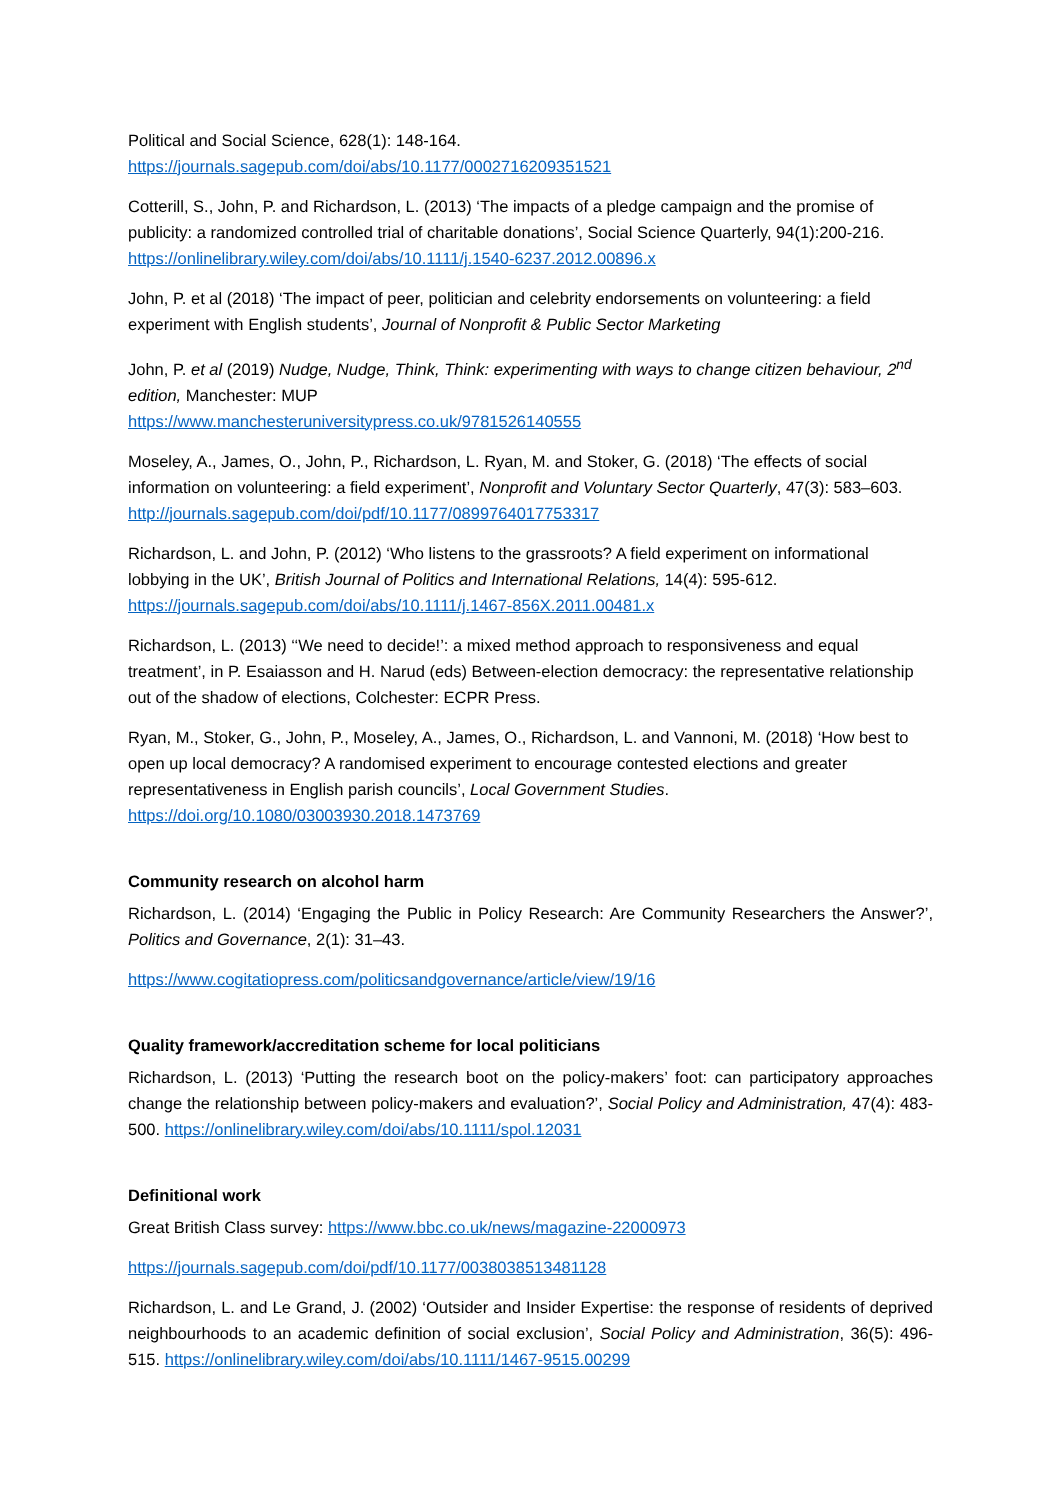Political and Social Science, 628(1): 148-164.
https://journals.sagepub.com/doi/abs/10.1177/0002716209351521
Cotterill, S., John, P. and Richardson, L. (2013) ‘The impacts of a pledge campaign and the promise of publicity: a randomized controlled trial of charitable donations’, Social Science Quarterly, 94(1):200-216. https://onlinelibrary.wiley.com/doi/abs/10.1111/j.1540-6237.2012.00896.x
John, P. et al (2018) ‘The impact of peer, politician and celebrity endorsements on volunteering: a field experiment with English students’, Journal of Nonprofit & Public Sector Marketing
John, P. et al (2019) Nudge, Nudge, Think, Think: experimenting with ways to change citizen behaviour, 2<sup>nd</sup> edition, Manchester: MUP
https://www.manchesteruniversitypress.co.uk/9781526140555
Moseley, A., James, O., John, P., Richardson, L. Ryan, M. and Stoker, G. (2018) ‘The effects of social information on volunteering: a field experiment’, Nonprofit and Voluntary Sector Quarterly, 47(3): 583–603. http://journals.sagepub.com/doi/pdf/10.1177/0899764017753317
Richardson, L. and John, P. (2012) ‘Who listens to the grassroots? A field experiment on informational lobbying in the UK’, British Journal of Politics and International Relations, 14(4): 595-612. https://journals.sagepub.com/doi/abs/10.1111/j.1467-856X.2011.00481.x
Richardson, L. (2013) ‘‘We need to decide!’: a mixed method approach to responsiveness and equal treatment’, in P. Esaiasson and H. Narud (eds) Between-election democracy: the representative relationship out of the shadow of elections, Colchester: ECPR Press.
Ryan, M., Stoker, G., John, P., Moseley, A., James, O., Richardson, L. and Vannoni, M. (2018) ‘How best to open up local democracy? A randomised experiment to encourage contested elections and greater representativeness in English parish councils’, Local Government Studies.
https://doi.org/10.1080/03003930.2018.1473769
Community research on alcohol harm
Richardson, L. (2014) ‘Engaging the Public in Policy Research: Are Community Researchers the Answer?’, Politics and Governance, 2(1): 31–43.
https://www.cogitatiopress.com/politicsandgovernance/article/view/19/16
Quality framework/accreditation scheme for local politicians
Richardson, L. (2013) ‘Putting the research boot on the policy-makers’ foot: can participatory approaches change the relationship between policy-makers and evaluation?’, Social Policy and Administration, 47(4): 483-500. https://onlinelibrary.wiley.com/doi/abs/10.1111/spol.12031
Definitional work
Great British Class survey: https://www.bbc.co.uk/news/magazine-22000973
https://journals.sagepub.com/doi/pdf/10.1177/0038038513481128
Richardson, L. and Le Grand, J. (2002) ‘Outsider and Insider Expertise: the response of residents of deprived neighbourhoods to an academic definition of social exclusion’, Social Policy and Administration, 36(5): 496-515. https://onlinelibrary.wiley.com/doi/abs/10.1111/1467-9515.00299